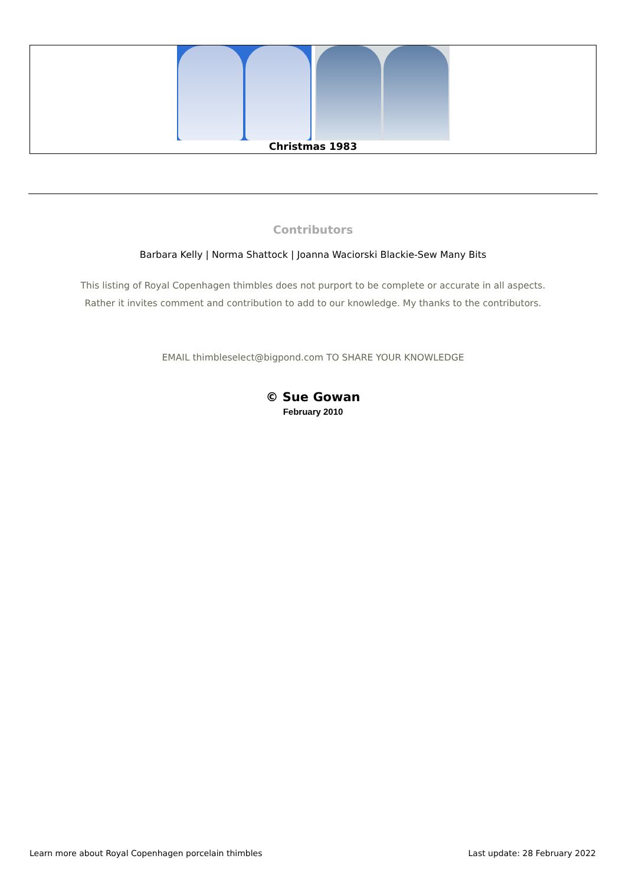Christmas 1983
Contributors
Barbara Kelly | Norma Shattock | Joanna Waciorski Blackie-Sew Many Bits
This listing of Royal Copenhagen thimbles does not purport to be complete or accurate in all aspects.
Rather it invites comment and contribution to add to our knowledge. My thanks to the contributors.
EMAIL thimbleselect@bigpond.com TO SHARE YOUR KNOWLEDGE
© Sue Gowan
February 2010
Learn more about Royal Copenhagen porcelain thimbles Last update: 28 February 2022